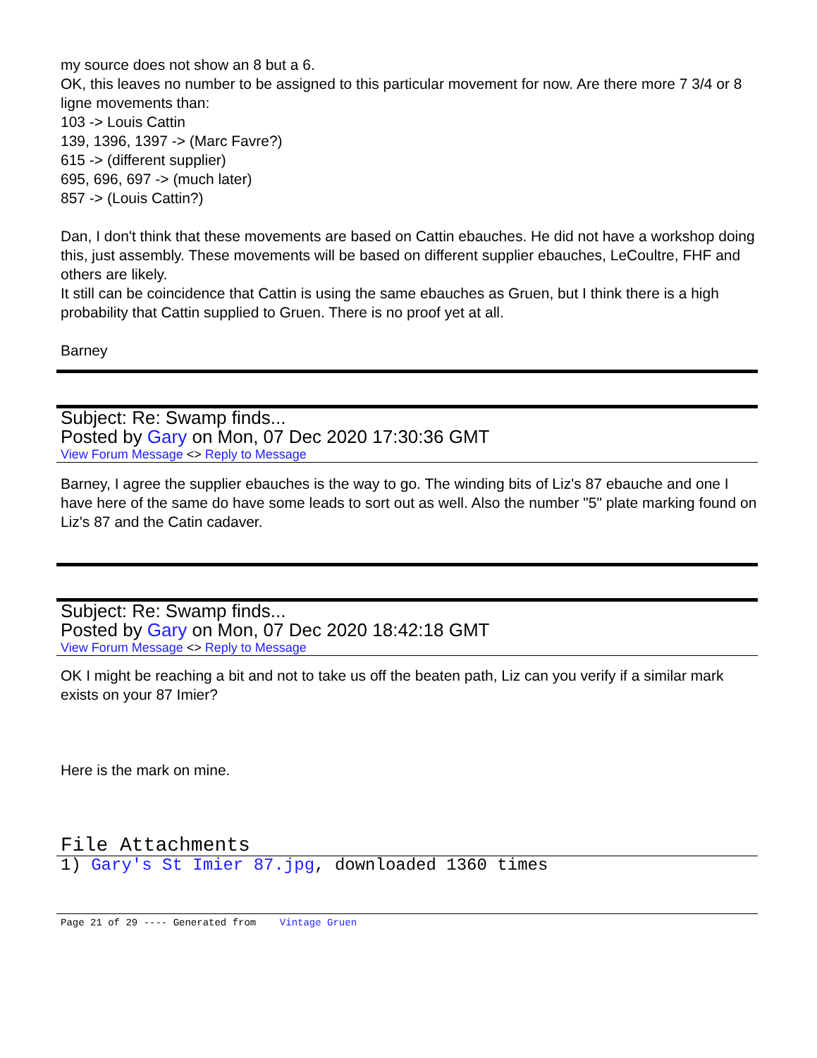my source does not show an 8 but a 6.
OK, this leaves no number to be assigned to this particular movement for now. Are there more 7 3/4 or 8 ligne movements than:
103 -> Louis Cattin
139, 1396, 1397 -> (Marc Favre?)
615 -> (different supplier)
695, 696, 697 -> (much later)
857 -> (Louis Cattin?)
Dan, I don't think that these movements are based on Cattin ebauches. He did not have a workshop doing this, just assembly. These movements will be based on different supplier ebauches, LeCoultre, FHF and others are likely.
It still can be coincidence that Cattin is using the same ebauches as Gruen, but I think there is a high probability that Cattin supplied to Gruen. There is no proof yet at all.
Barney
Subject: Re: Swamp finds...
Posted by Gary on Mon, 07 Dec 2020 17:30:36 GMT
View Forum Message <> Reply to Message
Barney, I agree the supplier ebauches is the way to go. The winding bits of Liz's 87 ebauche and one I have here of the same do have some leads to sort out as well. Also the number "5" plate marking found on Liz's 87 and the Catin cadaver.
Subject: Re: Swamp finds...
Posted by Gary on Mon, 07 Dec 2020 18:42:18 GMT
View Forum Message <> Reply to Message
OK I might be reaching a bit and not to take us off the beaten path, Liz can you verify if a similar mark exists on your 87 Imier?
Here is the mark on mine.
File Attachments
1) Gary's St Imier 87.jpg, downloaded 1360 times
Page 21 of 29 ---- Generated from Vintage Gruen